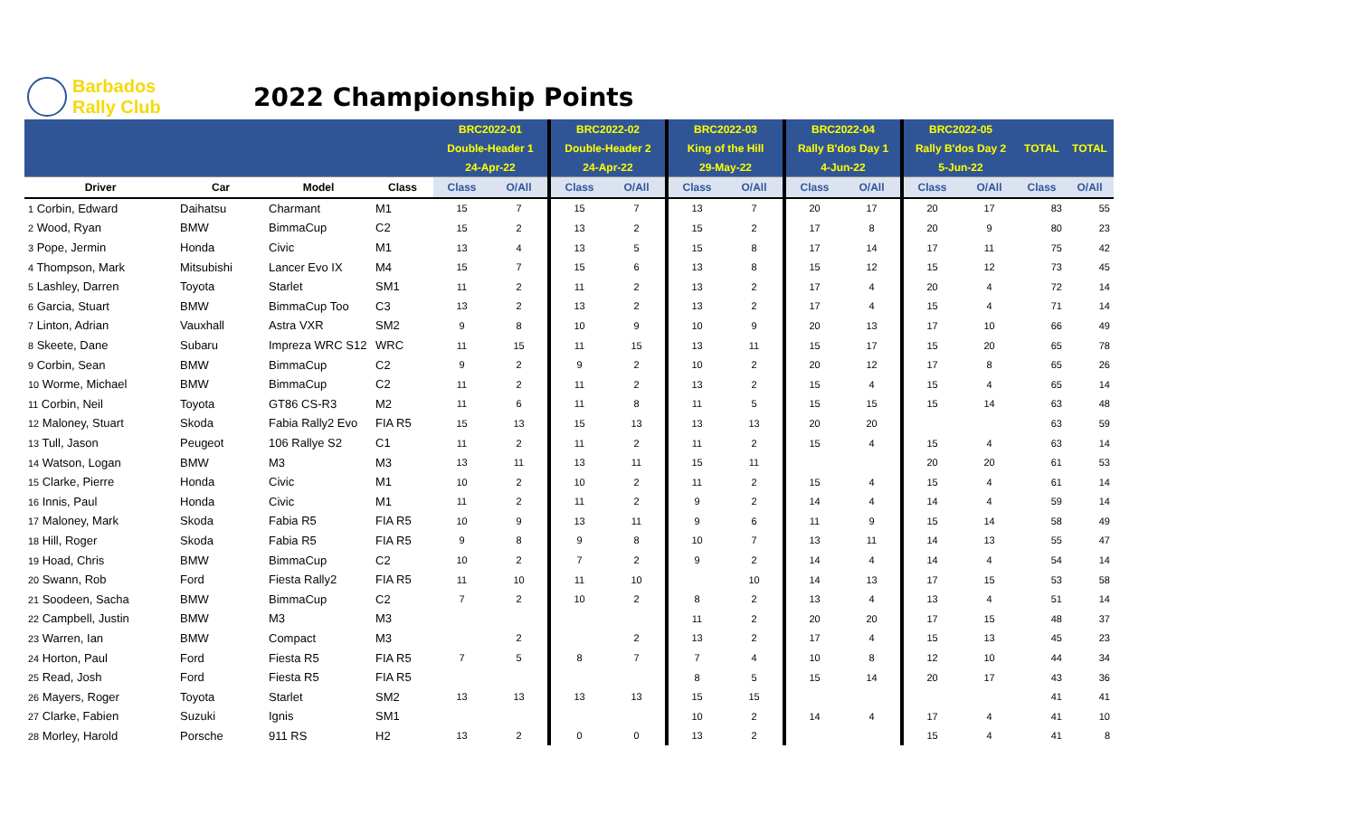Barbados
Rally Club
2022 Championship Points
| | | | | BRC2022-01 | | BRC2022-02 | | BRC2022-03 | | BRC2022-04 | | BRC2022-05 | | TOTAL | TOTAL |
| --- | --- | --- | --- | --- | --- | --- | --- | --- | --- | --- | --- | --- | --- | --- | --- |
| | | | | Double-Header 1 | | Double-Header 2 | | King of the Hill | | Rally B'dos Day 1 | | Rally B'dos Day 2 | | | |
| | | | | 24-Apr-22 | | 24-Apr-22 | | 29-May-22 | | 4-Jun-22 | | 5-Jun-22 | | | |
| Driver | Car | Model | Class | Class | O/All | Class | O/All | Class | O/All | Class | O/All | Class | O/All | Class | O/All |
| 1 Corbin, Edward | Daihatsu | Charmant | M1 | 15 | 7 | 15 | 7 | 13 | 7 | 20 | 17 | 20 | 17 | 83 | 55 |
| 2 Wood, Ryan | BMW | BimmaCup | C2 | 15 | 2 | 13 | 2 | 15 | 2 | 17 | 8 | 20 | 9 | 80 | 23 |
| 3 Pope, Jermin | Honda | Civic | M1 | 13 | 4 | 13 | 5 | 15 | 8 | 17 | 14 | 17 | 11 | 75 | 42 |
| 4 Thompson, Mark | Mitsubishi | Lancer Evo IX | M4 | 15 | 7 | 15 | 6 | 13 | 8 | 15 | 12 | 15 | 12 | 73 | 45 |
| 5 Lashley, Darren | Toyota | Starlet | SM1 | 11 | 2 | 11 | 2 | 13 | 2 | 17 | 4 | 20 | 4 | 72 | 14 |
| 6 Garcia, Stuart | BMW | BimmaCup Too | C3 | 13 | 2 | 13 | 2 | 13 | 2 | 17 | 4 | 15 | 4 | 71 | 14 |
| 7 Linton, Adrian | Vauxhall | Astra VXR | SM2 | 9 | 8 | 10 | 9 | 10 | 9 | 20 | 13 | 17 | 10 | 66 | 49 |
| 8 Skeete, Dane | Subaru | Impreza WRC S12 | WRC | 11 | 15 | 11 | 15 | 13 | 11 | 15 | 17 | 15 | 20 | 65 | 78 |
| 9 Corbin, Sean | BMW | BimmaCup | C2 | 9 | 2 | 9 | 2 | 10 | 2 | 20 | 12 | 17 | 8 | 65 | 26 |
| 10 Worme, Michael | BMW | BimmaCup | C2 | 11 | 2 | 11 | 2 | 13 | 2 | 15 | 4 | 15 | 4 | 65 | 14 |
| 11 Corbin, Neil | Toyota | GT86 CS-R3 | M2 | 11 | 6 | 11 | 8 | 11 | 5 | 15 | 15 | 15 | 14 | 63 | 48 |
| 12 Maloney, Stuart | Skoda | Fabia Rally2 Evo | FIA R5 | 15 | 13 | 15 | 13 | 13 | 13 | 20 | 20 | | | 63 | 59 |
| 13 Tull, Jason | Peugeot | 106 Rallye S2 | C1 | 11 | 2 | 11 | 2 | 11 | 2 | 15 | 4 | 15 | 4 | 63 | 14 |
| 14 Watson, Logan | BMW | M3 | M3 | 13 | 11 | 13 | 11 | 15 | 11 | | | 20 | 20 | 61 | 53 |
| 15 Clarke, Pierre | Honda | Civic | M1 | 10 | 2 | 10 | 2 | 11 | 2 | 15 | 4 | 15 | 4 | 61 | 14 |
| 16 Innis, Paul | Honda | Civic | M1 | 11 | 2 | 11 | 2 | 9 | 2 | 14 | 4 | 14 | 4 | 59 | 14 |
| 17 Maloney, Mark | Skoda | Fabia R5 | FIA R5 | 10 | 9 | 13 | 11 | 9 | 6 | 11 | 9 | 15 | 14 | 58 | 49 |
| 18 Hill, Roger | Skoda | Fabia R5 | FIA R5 | 9 | 8 | 9 | 8 | 10 | 7 | 13 | 11 | 14 | 13 | 55 | 47 |
| 19 Hoad, Chris | BMW | BimmaCup | C2 | 10 | 2 | 7 | 2 | 9 | 2 | 14 | 4 | 14 | 4 | 54 | 14 |
| 20 Swann, Rob | Ford | Fiesta Rally2 | FIA R5 | 11 | 10 | 11 | 10 | | 10 | 14 | 13 | 17 | 15 | 53 | 58 |
| 21 Soodeen, Sacha | BMW | BimmaCup | C2 | 7 | 2 | 10 | 2 | 8 | 2 | 13 | 4 | 13 | 4 | 51 | 14 |
| 22 Campbell, Justin | BMW | M3 | M3 | | | | | 11 | 2 | 20 | 20 | 17 | 15 | 48 | 37 |
| 23 Warren, Ian | BMW | Compact | M3 | | 2 | | 2 | 13 | 2 | 17 | 4 | 15 | 13 | 45 | 23 |
| 24 Horton, Paul | Ford | Fiesta R5 | FIA R5 | 7 | 5 | 8 | 7 | 7 | 4 | 10 | 8 | 12 | 10 | 44 | 34 |
| 25 Read, Josh | Ford | Fiesta R5 | FIA R5 | | | | | 8 | 5 | 15 | 14 | 20 | 17 | 43 | 36 |
| 26 Mayers, Roger | Toyota | Starlet | SM2 | 13 | 13 | 13 | 13 | 15 | 15 | | | | | 41 | 41 |
| 27 Clarke, Fabien | Suzuki | Ignis | SM1 | | | | | 10 | 2 | 14 | 4 | 17 | 4 | 41 | 10 |
| 28 Morley, Harold | Porsche | 911 RS | H2 | 13 | 2 | 0 | 0 | 13 | 2 | | | 15 | 4 | 41 | 8 |